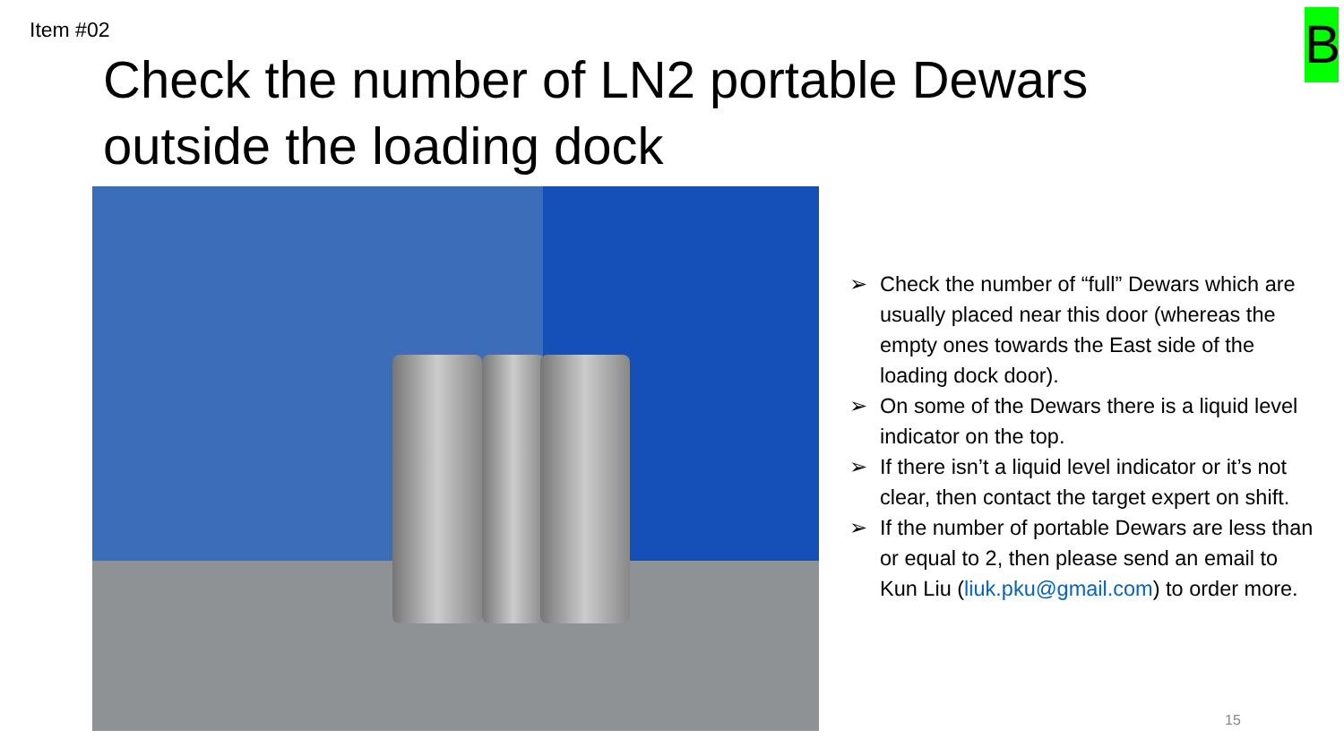Item #02 B
Check the number of LN2 portable Dewars outside the loading dock
➢ Check the number of “full” Dewars which are usually placed near this door (whereas the empty ones towards the East side of the loading dock door).
➢ On some of the Dewars there is a liquid level indicator on the top.
➢ If there isn’t a liquid level indicator or it’s not clear, then contact the target expert on shift.
➢ If the number of portable Dewars are less than or equal to 2, then please send an email to
Kun Liu (liuk.pku@gmail.com) to order more.
15